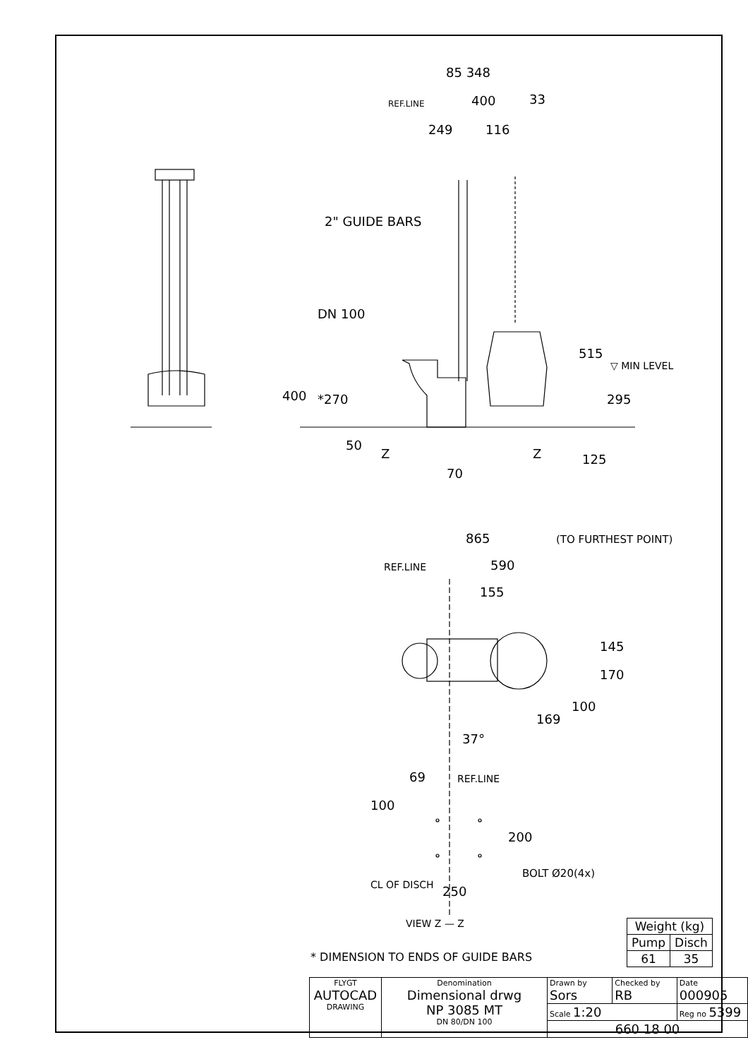85 348
REF.LINE 400 33
249 116
2" GUIDE BARS
DN 100
400 *270
515
▽ MIN LEVEL
295
50
Z Z 125
70
865 (TO FURTHEST POINT)
REF.LINE 590
155
145
170
169
100
37°
69 REF.LINE
100
200
BOLT Ø20(4x)
250 CL OF DISCH
VIEW Z — Z
* DIMENSION TO ENDS OF GUIDE BARS
| Weight (kg) | |
| Pump | Disch |
| 61 | 35 |
| FLYGT AUTOCAD DRAWING | Denomination Dimensional drwg NP 3085 MT DN 80/DN 100 | Drawn by Sors | Checked by RB | Date 000905 |
| | | Scale 1:20 | | Reg no 5399 |
| | | 660 18 00 | | |